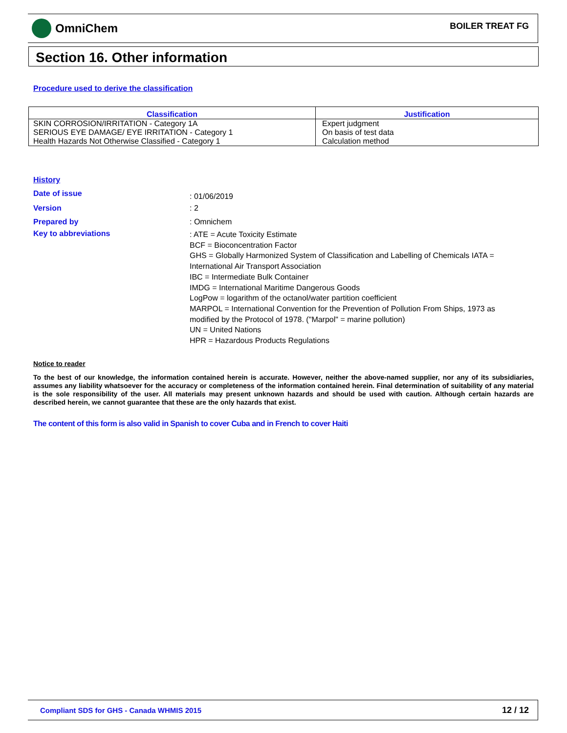OmniChem
BOILER TREAT FG
Section 16. Other information
Procedure used to derive the classification
| Classification | Justification |
| --- | --- |
| SKIN CORROSION/IRRITATION - Category 1A SERIOUS EYE DAMAGE/ EYE IRRITATION - Category 1 Health Hazards Not Otherwise Classified - Category 1 | Expert judgment On basis of test data Calculation method |
History
Date of issue
: 01/06/2019
Version : 2
Prepared by : Omnichem
Key to abbreviations
: ATE = Acute Toxicity Estimate
BCF = Bioconcentration Factor
GHS = Globally Harmonized System of Classification and Labelling of Chemicals IATA =
International Air Transport Association
IBC = Intermediate Bulk Container
IMDG = International Maritime Dangerous Goods
LogPow = logarithm of the octanol/water partition coefficient
MARPOL = International Convention for the Prevention of Pollution From Ships, 1973 as
modified by the Protocol of 1978. ("Marpol" = marine pollution)
UN = United Nations
HPR = Hazardous Products Regulations
Notice to reader
To the best of our knowledge, the information contained herein is accurate. However, neither the above-named supplier, nor any of its subsidiaries, assumes any liability whatsoever for the accuracy or completeness of the information contained herein. Final determination of suitability of any material is the sole responsibility of the user. All materials may present unknown hazards and should be used with caution. Although certain hazards are described herein, we cannot guarantee that these are the only hazards that exist.
The content of this form is also valid in Spanish to cover Cuba and in French to cover Haiti
Compliant SDS for GHS - Canada WHMIS 2015
12 / 12